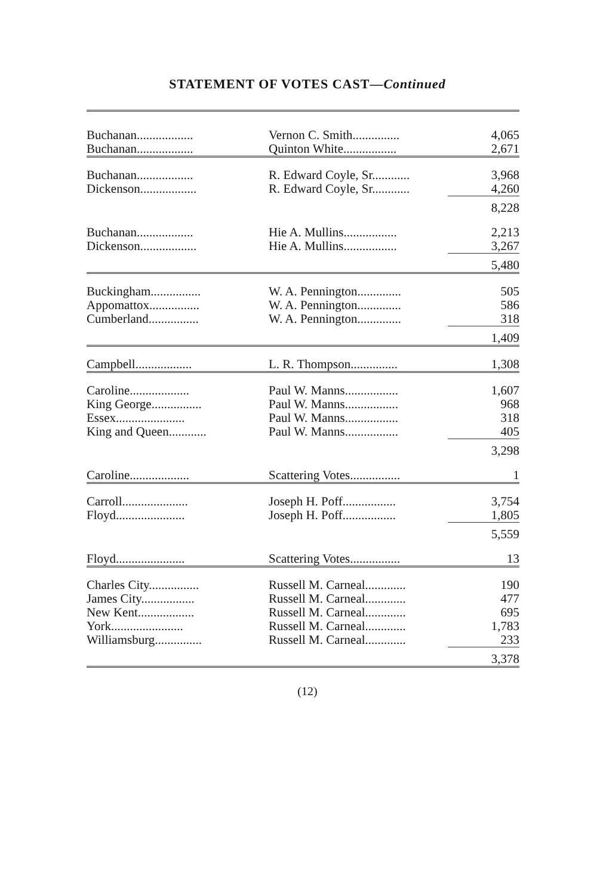STATEMENT OF VOTES CAST—Continued
| Buchanan.................. | Vernon C. Smith............... | 4,065 |
| Buchanan.................. | Quinton White................. | 2,671 |
| Buchanan.................. | R. Edward Coyle, Sr............ | 3,968 |
| Dickenson.................. | R. Edward Coyle, Sr............ | 4,260 |
| | | 8,228 |
| Buchanan.................. | Hie A. Mullins................. | 2,213 |
| Dickenson.................. | Hie A. Mullins................. | 3,267 |
| | | 5,480 |
| Buckingham................ | W. A. Pennington.............. | 505 |
| Appomattox................ | W. A. Pennington.............. | 586 |
| Cumberland................ | W. A. Pennington.............. | 318 |
| | | 1,409 |
| Campbell.................. | L. R. Thompson............... | 1,308 |
| Caroline................... | Paul W. Manns................. | 1,607 |
| King George................ | Paul W. Manns................. | 968 |
| Essex...................... | Paul W. Manns................. | 318 |
| King and Queen............ | Paul W. Manns................. | 405 |
| | | 3,298 |
| Caroline................... | Scattering Votes................ | 1 |
| Carroll..................... | Joseph H. Poff................. | 3,754 |
| Floyd...................... | Joseph H. Poff................. | 1,805 |
| | | 5,559 |
| Floyd...................... | Scattering Votes................ | 13 |
| Charles City................ | Russell M. Carneal............. | 190 |
| James City................. | Russell M. Carneal............. | 477 |
| New Kent.................. | Russell M. Carneal............. | 695 |
| York....................... | Russell M. Carneal............. | 1,783 |
| Williamsburg............... | Russell M. Carneal............. | 233 |
| | | 3,378 |
(12)